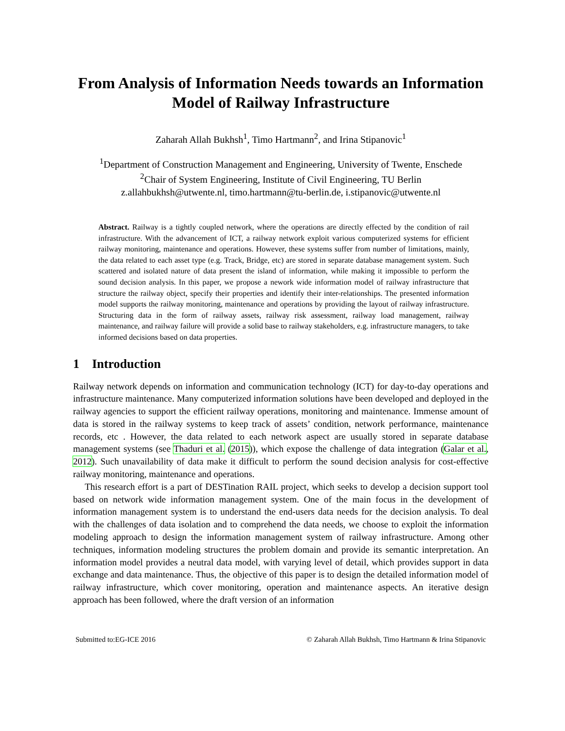From Analysis of Information Needs towards an Information Model of Railway Infrastructure
Zaharah Allah Bukhsh<sup>1</sup>, Timo Hartmann<sup>2</sup>, and Irina Stipanovic<sup>1</sup>
<sup>1</sup> Department of Construction Management and Engineering, University of Twente, Enschede
<sup>2</sup> Chair of System Engineering, Institute of Civil Engineering, TU Berlin
z.allahbukhsh@utwente.nl, timo.hartmann@tu-berlin.de, i.stipanovic@utwente.nl
Abstract. Railway is a tightly coupled network, where the operations are directly effected by the condition of rail infrastructure. With the advancement of ICT, a railway network exploit various computerized systems for efficient railway monitoring, maintenance and operations. However, these systems suffer from number of limitations, mainly, the data related to each asset type (e.g. Track, Bridge, etc) are stored in separate database management system. Such scattered and isolated nature of data present the island of information, while making it impossible to perform the sound decision analysis. In this paper, we propose a nework wide information model of railway infrastructure that structure the railway object, specify their properties and identify their inter-relationships. The presented information model supports the railway monitoring, maintenance and operations by providing the layout of railway infrastructure. Structuring data in the form of railway assets, railway risk assessment, railway load management, railway maintenance, and railway failure will provide a solid base to railway stakeholders, e.g. infrastructure managers, to take informed decisions based on data properties.
1 Introduction
Railway network depends on information and communication technology (ICT) for day-to-day operations and infrastructure maintenance. Many computerized information solutions have been developed and deployed in the railway agencies to support the efficient railway operations, monitoring and maintenance. Immense amount of data is stored in the railway systems to keep track of assets’ condition, network performance, maintenance records, etc . However, the data related to each network aspect are usually stored in separate database management systems (see Thaduri et al. (2015)), which expose the challenge of data integration (Galar et al., 2012). Such unavailability of data make it difficult to perform the sound decision analysis for cost-effective railway monitoring, maintenance and operations.
This research effort is a part of DESTination RAIL project, which seeks to develop a decision support tool based on network wide information management system. One of the main focus in the development of information management system is to understand the end-users data needs for the decision analysis. To deal with the challenges of data isolation and to comprehend the data needs, we choose to exploit the information modeling approach to design the information management system of railway infrastructure. Among other techniques, information modeling structures the problem domain and provide its semantic interpretation. An information model provides a neutral data model, with varying level of detail, which provides support in data exchange and data maintenance. Thus, the objective of this paper is to design the detailed information model of railway infrastructure, which cover monitoring, operation and maintenance aspects. An iterative design approach has been followed, where the draft version of an information
Submitted to:EG-ICE 2016 © Zaharah Allah Bukhsh, Timo Hartmann & Irina Stipanovic